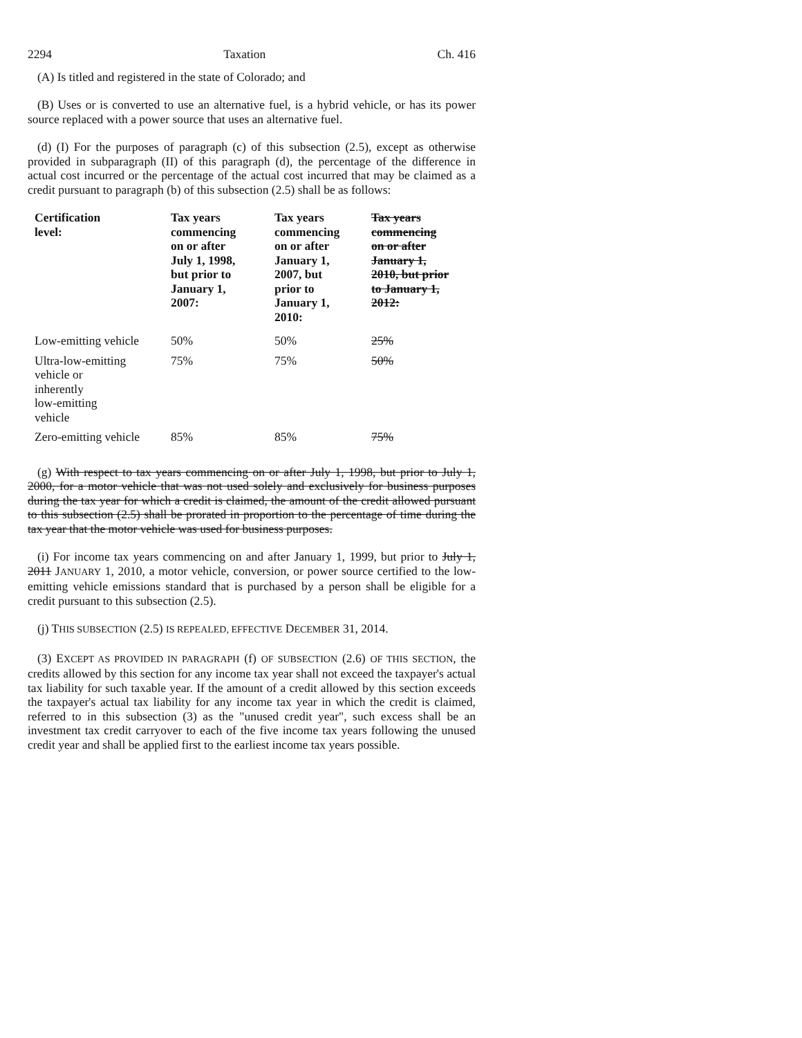2294 Taxation Ch. 416
(A) Is titled and registered in the state of Colorado; and
(B) Uses or is converted to use an alternative fuel, is a hybrid vehicle, or has its power source replaced with a power source that uses an alternative fuel.
(d) (I) For the purposes of paragraph (c) of this subsection (2.5), except as otherwise provided in subparagraph (II) of this paragraph (d), the percentage of the difference in actual cost incurred or the percentage of the actual cost incurred that may be claimed as a credit pursuant to paragraph (b) of this subsection (2.5) shall be as follows:
| Certification level: | Tax years commencing on or after July 1, 1998, but prior to January 1, 2007: | Tax years commencing on or after January 1, 2007, but prior to January 1, 2010: | Tax years commencing on or after January 1, 2010, but prior to January 1, 2012: |
| --- | --- | --- | --- |
| Low-emitting vehicle | 50% | 50% | 25% |
| Ultra-low-emitting vehicle or inherently low-emitting vehicle | 75% | 75% | 50% |
| Zero-emitting vehicle | 85% | 85% | 75% |
(g) With respect to tax years commencing on or after July 1, 1998, but prior to July 1, 2000, for a motor vehicle that was not used solely and exclusively for business purposes during the tax year for which a credit is claimed, the amount of the credit allowed pursuant to this subsection (2.5) shall be prorated in proportion to the percentage of time during the tax year that the motor vehicle was used for business purposes.
(i) For income tax years commencing on and after January 1, 1999, but prior to July 1, 2011 JANUARY 1, 2010, a motor vehicle, conversion, or power source certified to the low-emitting vehicle emissions standard that is purchased by a person shall be eligible for a credit pursuant to this subsection (2.5).
(j) THIS SUBSECTION (2.5) IS REPEALED, EFFECTIVE DECEMBER 31, 2014.
(3) EXCEPT AS PROVIDED IN PARAGRAPH (f) OF SUBSECTION (2.6) OF THIS SECTION, the credits allowed by this section for any income tax year shall not exceed the taxpayer's actual tax liability for such taxable year. If the amount of a credit allowed by this section exceeds the taxpayer's actual tax liability for any income tax year in which the credit is claimed, referred to in this subsection (3) as the "unused credit year", such excess shall be an investment tax credit carryover to each of the five income tax years following the unused credit year and shall be applied first to the earliest income tax years possible.